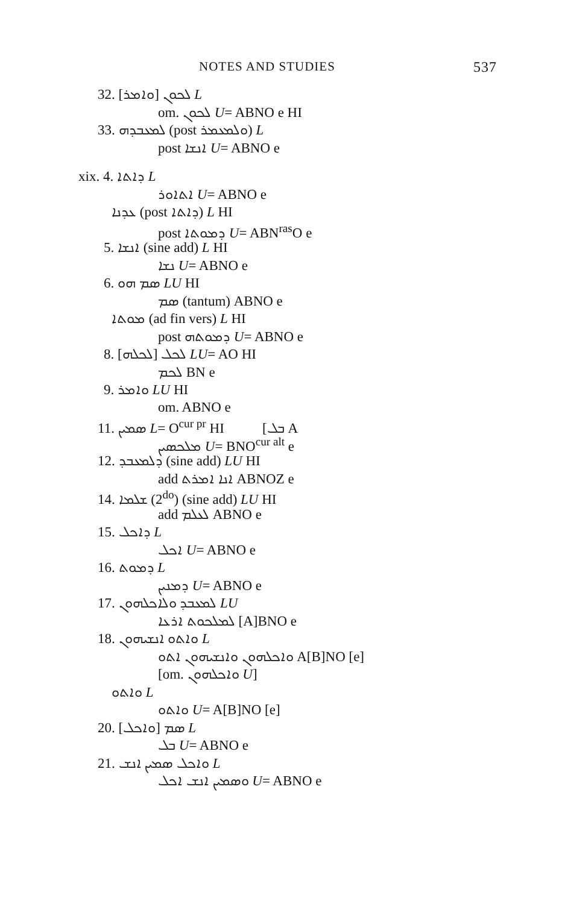NOTES AND STUDIES 537
32. ܠܟܘܢ [ܘܐܡܪ] L
om. ܠܟܘܢ U= ABNO e HI
33. ܠܡܥܒܕܗ (post ܘܠܡܥܡܪ) L
post ܐܢܫܐ U= ABNO e
xix. 4. ܕܐܬܐ L
ܐܬܐܘܪ U= ABNO e
ܥܕܢܐ (post ܕܐܬܐ) L HI
post ܕܡܘܬܐ U= ABN<sup>ras</sup>O e
5. ܐܢܫܐ (sine add) L HI
ܢܫܐ U= ABNO e
6. ܣܡ ܗܘ LU HI
ܣܡ (tantum) ABNO e
ܡܘܬܐ (ad fin vers) L HI
post ܕܡܘܬܗ U= ABNO e
8. [ܠܟܠܗ] ܠܟܠ LU= AO HI
ܠܟܡ BN e
9. ܘܐܡܪ LU HI
om. ABNO e
11. ܣܡܝܢ L= O<sup>cur pr</sup> HI [ܒܠ A
ܡܠܟܣܝܢ U= BNO<sup>cur alt</sup> e
12. ܕܠܡܥܒܕ (sine add) LU HI
add ܐܢܐ ܐܡܪܬ ABNOZ e
14. ܫܠܡܐ (2<sup>do</sup>) (sine add) LU HI
add ܠܥܠܡ ABNO e
15. ܕܐܟܠ L
ܐܟܠ U= ABNO e
16. ܕܡܘܬ L
ܕܡܢܝܢ U= ABNO e
17. ܠܡܥܒܕ ܘܠܐܟܠܗܘܢ LU
ܠܡܠܟܘܬ ܐܪܥܐ [A]BNO e
18. ܘܐܬܘ ܐܢܫܝܗܘܢ L
ܘܐܟܠܗܘܢ ܘܐܢܫܝܗܘܢ ܐܬܘ A[B]NO [e]
[om. ܘܐܟܠܗܘܢ U]
ܘܐܬܘ L
ܘܐܬܘ U= A[B]NO [e]
20. [ܘܐܟܠ] ܣܡ L
ܒܠ U= ABNO e
21. ܘܐܟܠ ܣܡܝܢ ܐܢܫ L
ܘܣܡܝܢ ܐܢܫ ܐܟܠ U= ABNO e